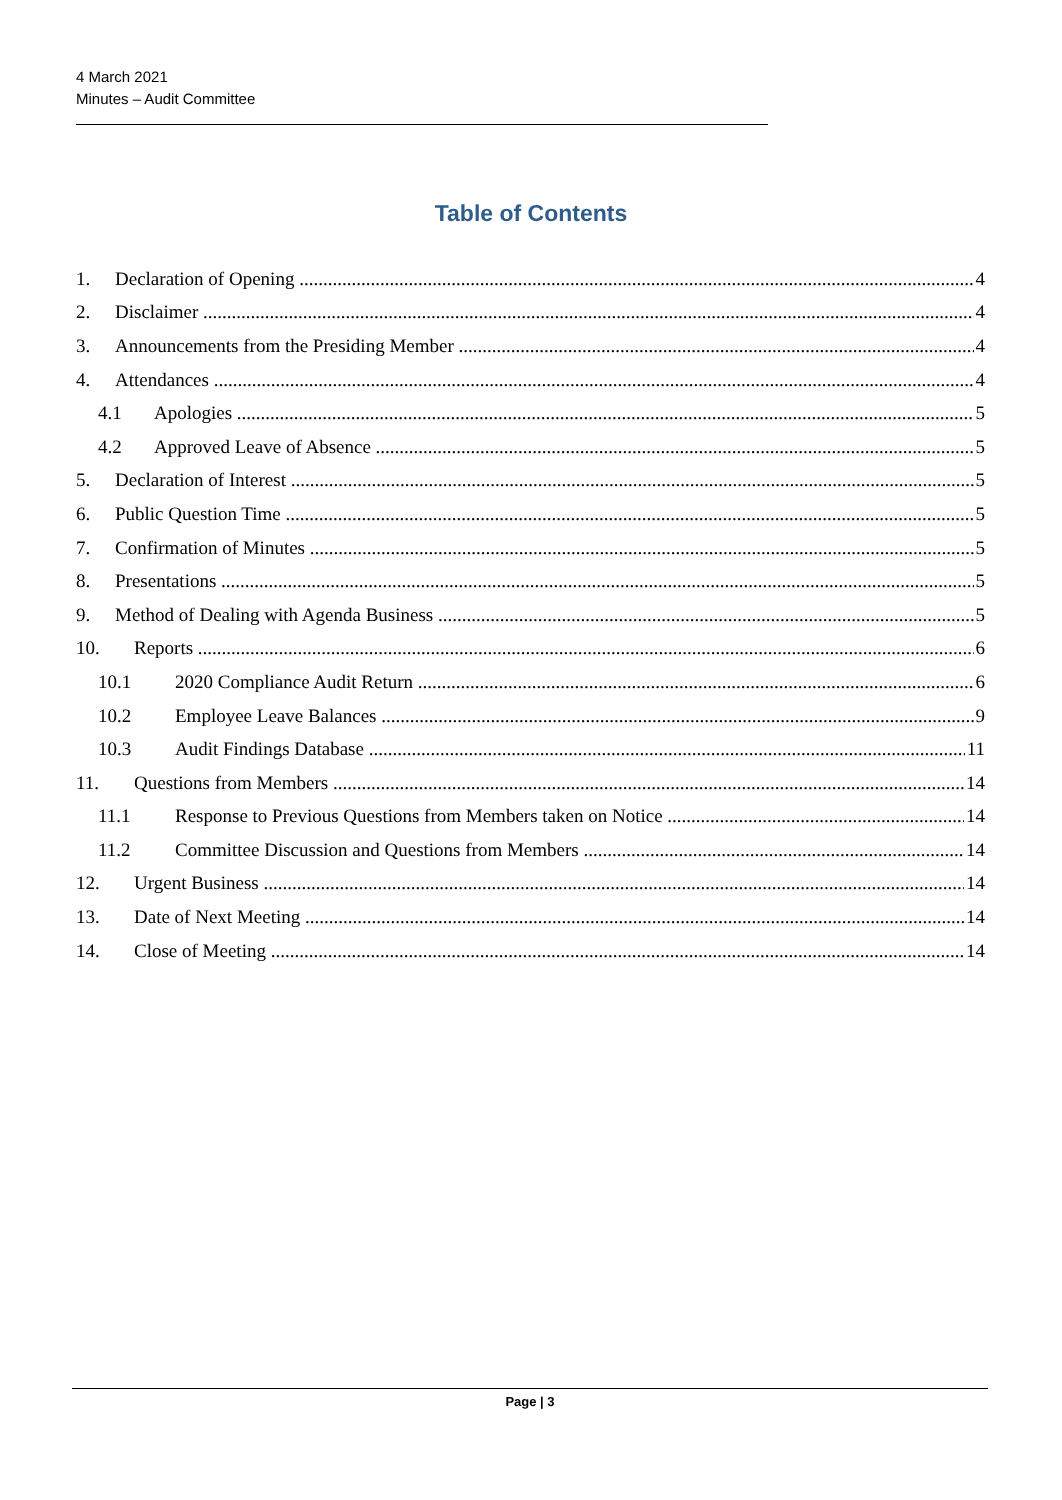4 March 2021
Minutes – Audit Committee
Table of Contents
1. Declaration of Opening 4
2. Disclaimer 4
3. Announcements from the Presiding Member 4
4. Attendances 4
4.1 Apologies 5
4.2 Approved Leave of Absence 5
5. Declaration of Interest 5
6. Public Question Time 5
7. Confirmation of Minutes 5
8. Presentations 5
9. Method of Dealing with Agenda Business 5
10. Reports 6
10.1 2020 Compliance Audit Return 6
10.2 Employee Leave Balances 9
10.3 Audit Findings Database 11
11. Questions from Members 14
11.1 Response to Previous Questions from Members taken on Notice 14
11.2 Committee Discussion and Questions from Members 14
12. Urgent Business 14
13. Date of Next Meeting 14
14. Close of Meeting 14
Page | 3